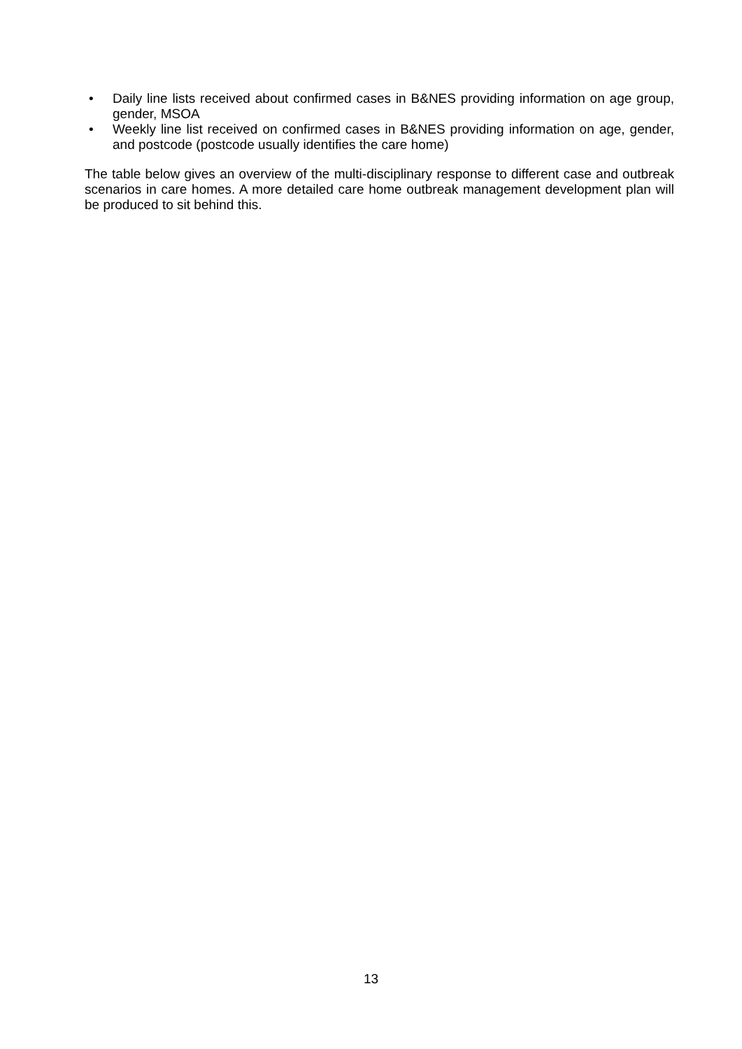• Daily line lists received about confirmed cases in B&NES providing information on age group, gender, MSOA
• Weekly line list received on confirmed cases in B&NES providing information on age, gender, and postcode (postcode usually identifies the care home)
The table below gives an overview of the multi-disciplinary response to different case and outbreak scenarios in care homes. A more detailed care home outbreak management development plan will be produced to sit behind this.
13